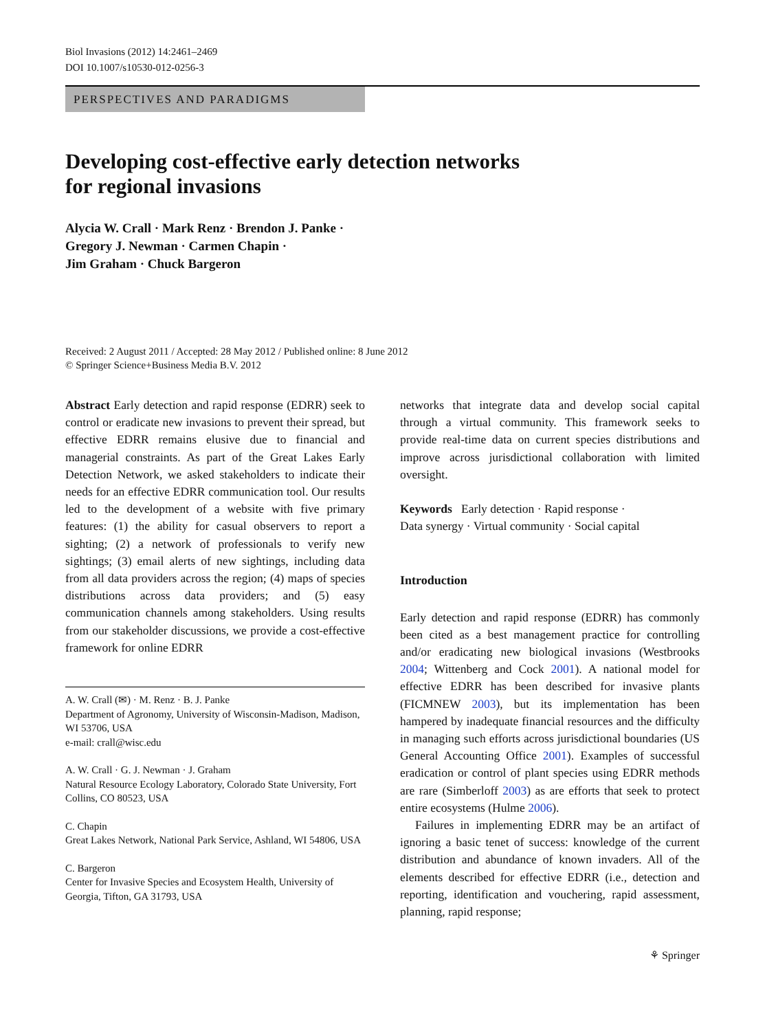Biol Invasions (2012) 14:2461–2469
DOI 10.1007/s10530-012-0256-3
PERSPECTIVES AND PARADIGMS
Developing cost-effective early detection networks
for regional invasions
Alycia W. Crall · Mark Renz · Brendon J. Panke ·
Gregory J. Newman · Carmen Chapin ·
Jim Graham · Chuck Bargeron
Received: 2 August 2011 / Accepted: 28 May 2012 / Published online: 8 June 2012
© Springer Science+Business Media B.V. 2012
Abstract Early detection and rapid response (EDRR) seek to control or eradicate new invasions to prevent their spread, but effective EDRR remains elusive due to financial and managerial constraints. As part of the Great Lakes Early Detection Network, we asked stakeholders to indicate their needs for an effective EDRR communication tool. Our results led to the development of a website with five primary features: (1) the ability for casual observers to report a sighting; (2) a network of professionals to verify new sightings; (3) email alerts of new sightings, including data from all data providers across the region; (4) maps of species distributions across data providers; and (5) easy communication channels among stakeholders. Using results from our stakeholder discussions, we provide a cost-effective framework for online EDRR
A. W. Crall (✉) · M. Renz · B. J. Panke
Department of Agronomy, University of Wisconsin-Madison, Madison, WI 53706, USA
e-mail: crall@wisc.edu
A. W. Crall · G. J. Newman · J. Graham
Natural Resource Ecology Laboratory, Colorado State University, Fort Collins, CO 80523, USA
C. Chapin
Great Lakes Network, National Park Service, Ashland, WI 54806, USA
C. Bargeron
Center for Invasive Species and Ecosystem Health, University of Georgia, Tifton, GA 31793, USA
networks that integrate data and develop social capital through a virtual community. This framework seeks to provide real-time data on current species distributions and improve across jurisdictional collaboration with limited oversight.
Keywords Early detection · Rapid response ·
Data synergy · Virtual community · Social capital
Introduction
Early detection and rapid response (EDRR) has commonly been cited as a best management practice for controlling and/or eradicating new biological invasions (Westbrooks 2004; Wittenberg and Cock 2001). A national model for effective EDRR has been described for invasive plants (FICMNEW 2003), but its implementation has been hampered by inadequate financial resources and the difficulty in managing such efforts across jurisdictional boundaries (US General Accounting Office 2001). Examples of successful eradication or control of plant species using EDRR methods are rare (Simberloff 2003) as are efforts that seek to protect entire ecosystems (Hulme 2006).
Failures in implementing EDRR may be an artifact of ignoring a basic tenet of success: knowledge of the current distribution and abundance of known invaders. All of the elements described for effective EDRR (i.e., detection and reporting, identification and vouchering, rapid assessment, planning, rapid response;
⚘ Springer